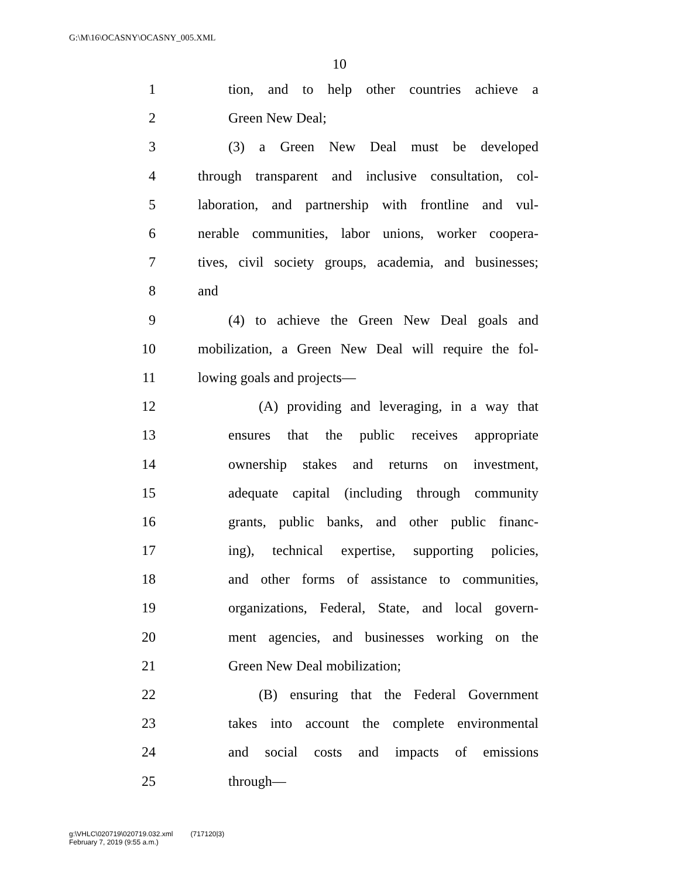G:\M\16\OCASNY\OCASNY_005.XML
10
1 tion, and to help other countries achieve a
2 Green New Deal;
3 (3) a Green New Deal must be developed
4 through transparent and inclusive consultation, col-
5 laboration, and partnership with frontline and vul-
6 nerable communities, labor unions, worker coopera-
7 tives, civil society groups, academia, and businesses;
8 and
9 (4) to achieve the Green New Deal goals and
10 mobilization, a Green New Deal will require the fol-
11 lowing goals and projects—
12 (A) providing and leveraging, in a way that
13 ensures that the public receives appropriate
14 ownership stakes and returns on investment,
15 adequate capital (including through community
16 grants, public banks, and other public financ-
17 ing), technical expertise, supporting policies,
18 and other forms of assistance to communities,
19 organizations, Federal, State, and local govern-
20 ment agencies, and businesses working on the
21 Green New Deal mobilization;
22 (B) ensuring that the Federal Government
23 takes into account the complete environmental
24 and social costs and impacts of emissions
25 through—
g:\VHLC\020719\020719.032.xml (717120|3)
February 7, 2019 (9:55 a.m.)